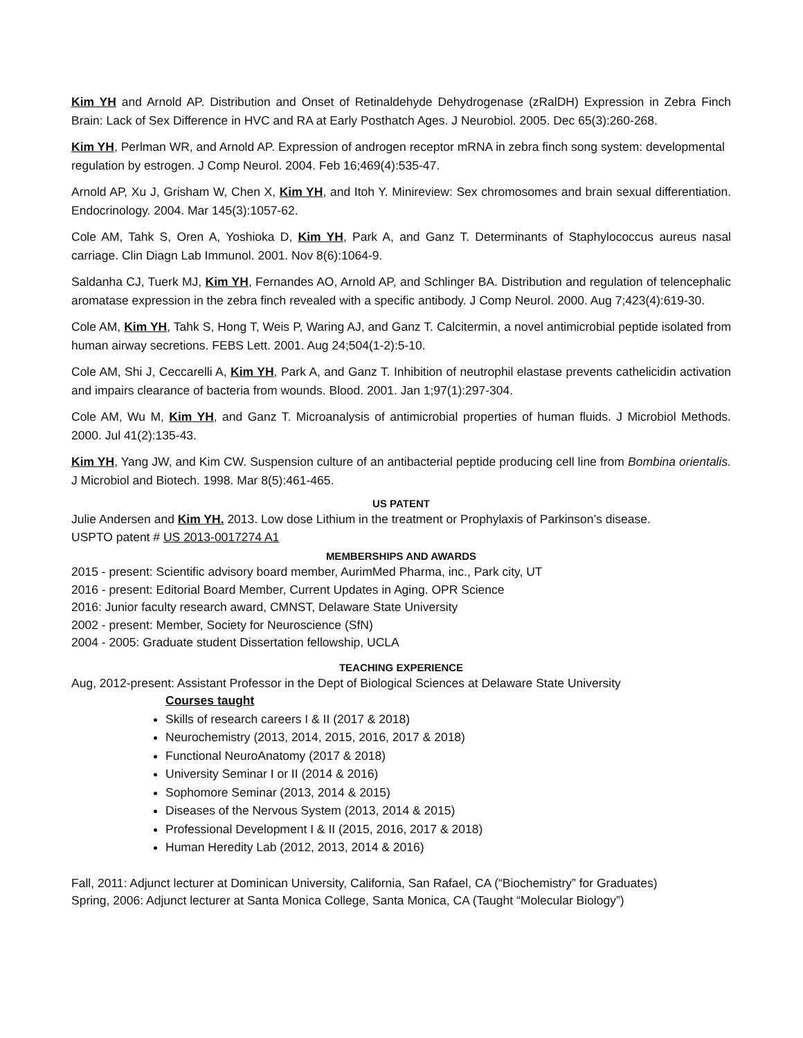Kim YH and Arnold AP. Distribution and Onset of Retinaldehyde Dehydrogenase (zRalDH) Expression in Zebra Finch Brain: Lack of Sex Difference in HVC and RA at Early Posthatch Ages. J Neurobiol. 2005. Dec 65(3):260-268.
Kim YH, Perlman WR, and Arnold AP. Expression of androgen receptor mRNA in zebra finch song system: developmental regulation by estrogen. J Comp Neurol. 2004. Feb 16;469(4):535-47.
Arnold AP, Xu J, Grisham W, Chen X, Kim YH, and Itoh Y. Minireview: Sex chromosomes and brain sexual differentiation. Endocrinology. 2004. Mar 145(3):1057-62.
Cole AM, Tahk S, Oren A, Yoshioka D, Kim YH, Park A, and Ganz T. Determinants of Staphylococcus aureus nasal carriage. Clin Diagn Lab Immunol. 2001. Nov 8(6):1064-9.
Saldanha CJ, Tuerk MJ, Kim YH, Fernandes AO, Arnold AP, and Schlinger BA. Distribution and regulation of telencephalic aromatase expression in the zebra finch revealed with a specific antibody. J Comp Neurol. 2000. Aug 7;423(4):619-30.
Cole AM, Kim YH, Tahk S, Hong T, Weis P, Waring AJ, and Ganz T. Calcitermin, a novel antimicrobial peptide isolated from human airway secretions. FEBS Lett. 2001. Aug 24;504(1-2):5-10.
Cole AM, Shi J, Ceccarelli A, Kim YH, Park A, and Ganz T. Inhibition of neutrophil elastase prevents cathelicidin activation and impairs clearance of bacteria from wounds. Blood. 2001. Jan 1;97(1):297-304.
Cole AM, Wu M, Kim YH, and Ganz T. Microanalysis of antimicrobial properties of human fluids. J Microbiol Methods. 2000. Jul 41(2):135-43.
Kim YH, Yang JW, and Kim CW. Suspension culture of an antibacterial peptide producing cell line from Bombina orientalis. J Microbiol and Biotech. 1998. Mar 8(5):461-465.
US PATENT
Julie Andersen and Kim YH. 2013. Low dose Lithium in the treatment or Prophylaxis of Parkinson’s disease.
USPTO patent # US 2013-0017274 A1
MEMBERSHIPS AND AWARDS
2015 - present: Scientific advisory board member, AurimMed Pharma, inc., Park city, UT
2016 - present: Editorial Board Member, Current Updates in Aging. OPR Science
2016: Junior faculty research award, CMNST, Delaware State University
2002 - present: Member, Society for Neuroscience (SfN)
2004 - 2005: Graduate student Dissertation fellowship, UCLA
TEACHING EXPERIENCE
Aug, 2012-present: Assistant Professor in the Dept of Biological Sciences at Delaware State University
Courses taught
Skills of research careers I & II (2017 & 2018)
Neurochemistry (2013, 2014, 2015, 2016, 2017 & 2018)
Functional NeuroAnatomy (2017 & 2018)
University Seminar I or II (2014 & 2016)
Sophomore Seminar (2013, 2014 & 2015)
Diseases of the Nervous System (2013, 2014 & 2015)
Professional Development I & II (2015, 2016, 2017 & 2018)
Human Heredity Lab (2012, 2013, 2014 & 2016)
Fall, 2011: Adjunct lecturer at Dominican University, California, San Rafael, CA (“Biochemistry” for Graduates)
Spring, 2006: Adjunct lecturer at Santa Monica College, Santa Monica, CA (Taught “Molecular Biology”)